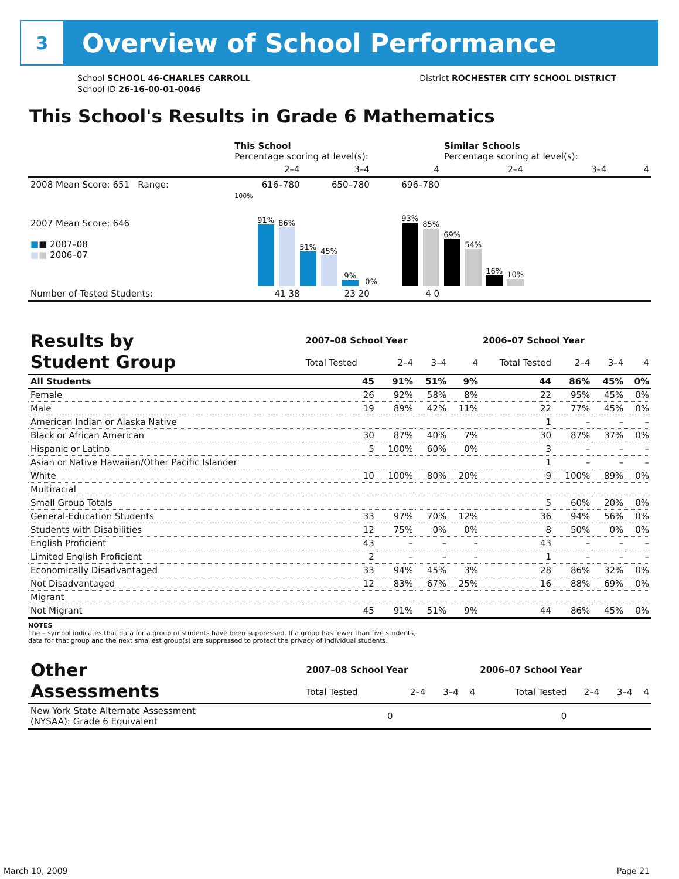3
Overview of School Performance
School SCHOOL 46-CHARLES CARROLL
School ID 26-16-00-01-0046
District ROCHESTER CITY SCHOOL DISTRICT
This School's Results in Grade 6 Mathematics
| | This School Percentage scoring at level(s): | | | Similar Schools Percentage scoring at level(s): | | |
| --- | --- | --- | --- | --- | --- | --- |
| | 2–4 | 3–4 | 4 | 2–4 | 3–4 | 4 |
| 2008 Mean Score: 651 Range: | 616–780 | 650–780 | 696–780 | | | |
| 2007 Mean Score: 646 ■ ■ 2007–08 ■ ■ 2006–07 | 100% 91% 86% 51% 45% 9% 0% 93% 85% 69% 54% 16% 10% | | | | | |
| Number of Tested Students: | 41 38 | 23 20 | 4 0 | | | |
| Results by Student Group | 2007–08 School Year | | | | 2006–07 School Year | | | |
| --- | --- | --- | --- | --- | --- | --- | --- | --- |
| | Total Tested | 2–4 | 3–4 | 4 | Total Tested | 2–4 | 3–4 | 4 |
| All Students | 45 | 91% | 51% | 9% | 44 | 86% | 45% | 0% |
| Female | 26 | 92% | 58% | 8% | 22 | 95% | 45% | 0% |
| Male | 19 | 89% | 42% | 11% | 22 | 77% | 45% | 0% |
| American Indian or Alaska Native | | | | | 1 | – | – | – |
| Black or African American | 30 | 87% | 40% | 7% | 30 | 87% | 37% | 0% |
| Hispanic or Latino | 5 | 100% | 60% | 0% | 3 | – | – | – |
| Asian or Native Hawaiian/Other Pacific Islander | | | | | 1 | – | – | – |
| White | 10 | 100% | 80% | 20% | 9 | 100% | 89% | 0% |
| Multiracial | | | | | | | | |
| Small Group Totals | | | | | 5 | 60% | 20% | 0% |
| General-Education Students | 33 | 97% | 70% | 12% | 36 | 94% | 56% | 0% |
| Students with Disabilities | 12 | 75% | 0% | 0% | 8 | 50% | 0% | 0% |
| English Proficient | 43 | – | – | – | 43 | – | – | – |
| Limited English Proficient | 2 | – | – | – | 1 | – | – | – |
| Economically Disadvantaged | 33 | 94% | 45% | 3% | 28 | 86% | 32% | 0% |
| Not Disadvantaged | 12 | 83% | 67% | 25% | 16 | 88% | 69% | 0% |
| Migrant | | | | | | | | |
| Not Migrant | 45 | 91% | 51% | 9% | 44 | 86% | 45% | 0% |
NOTES
The – symbol indicates that data for a group of students have been suppressed. If a group has fewer than five students,
data for that group and the next smallest group(s) are suppressed to protect the privacy of individual students.
| Other Assessments | 2007–08 School Year | | | | 2006–07 School Year | | | |
| --- | --- | --- | --- | --- | --- | --- | --- | --- |
| | Total Tested | 2–4 | 3–4 | 4 | Total Tested | 2–4 | 3–4 | 4 |
| New York State Alternate Assessment (NYSAA): Grade 6 Equivalent | 0 | | | | 0 | | | |
March 10, 2009 Page 21